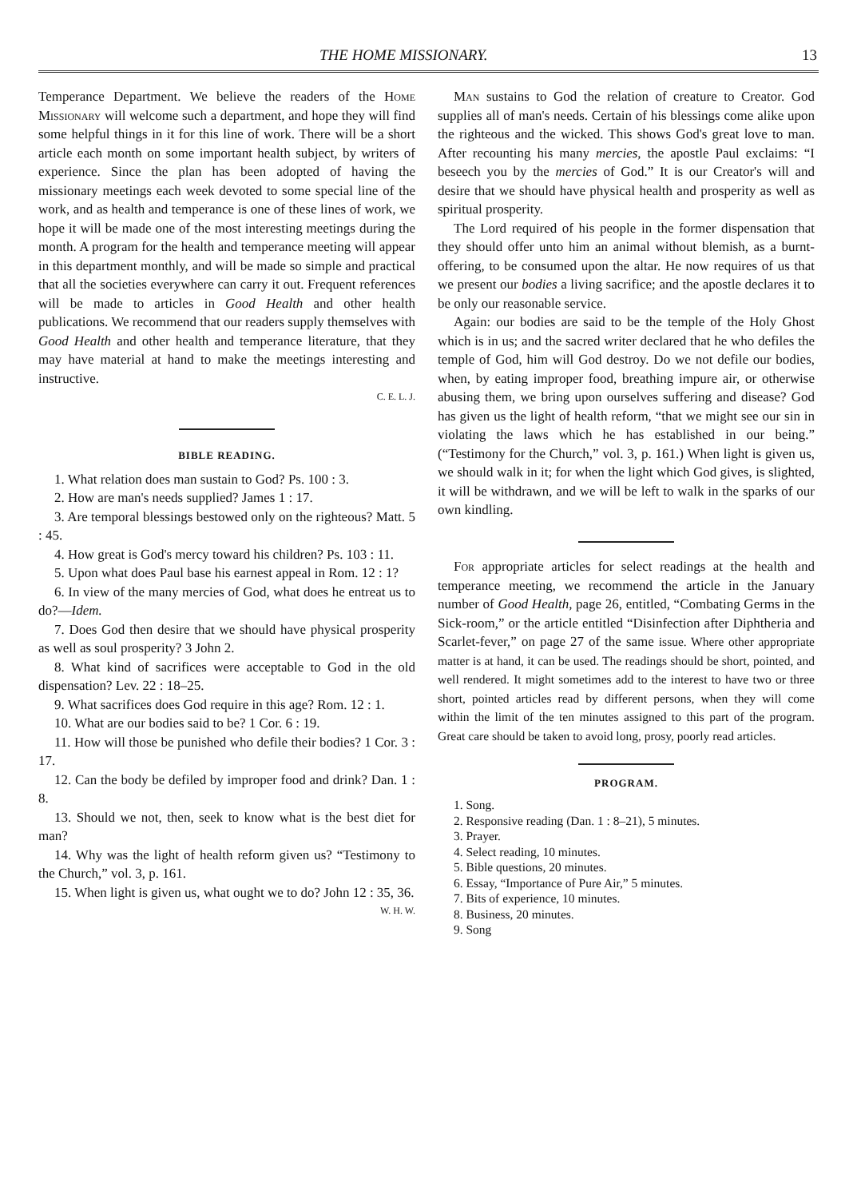THE HOME MISSIONARY. 13
Temperance Department. We believe the readers of the Home Missionary will welcome such a department, and hope they will find some helpful things in it for this line of work. There will be a short article each month on some important health subject, by writers of experience. Since the plan has been adopted of having the missionary meetings each week devoted to some special line of the work, and as health and temperance is one of these lines of work, we hope it will be made one of the most interesting meetings during the month. A program for the health and temperance meeting will appear in this department monthly, and will be made so simple and practical that all the societies everywhere can carry it out. Frequent references will be made to articles in Good Health and other health publications. We recommend that our readers supply themselves with Good Health and other health and temperance literature, that they may have material at hand to make the meetings interesting and instructive.
C. E. L. J.
BIBLE READING.
1. What relation does man sustain to God? Ps. 100 : 3.
2. How are man's needs supplied? James 1 : 17.
3. Are temporal blessings bestowed only on the righteous? Matt. 5 : 45.
4. How great is God's mercy toward his children? Ps. 103 : 11.
5. Upon what does Paul base his earnest appeal in Rom. 12 : 1?
6. In view of the many mercies of God, what does he entreat us to do?—Idem.
7. Does God then desire that we should have physical prosperity as well as soul prosperity? 3 John 2.
8. What kind of sacrifices were acceptable to God in the old dispensation? Lev. 22 : 18–25.
9. What sacrifices does God require in this age? Rom. 12 : 1.
10. What are our bodies said to be? 1 Cor. 6 : 19.
11. How will those be punished who defile their bodies? 1 Cor. 3 : 17.
12. Can the body be defiled by improper food and drink? Dan. 1 : 8.
13. Should we not, then, seek to know what is the best diet for man?
14. Why was the light of health reform given us? “Testimony to the Church,” vol. 3, p. 161.
15. When light is given us, what ought we to do? John 12 : 35, 36. W. H. W.
Man sustains to God the relation of creature to Creator. God supplies all of man's needs. Certain of his blessings come alike upon the righteous and the wicked. This shows God's great love to man. After recounting his many mercies, the apostle Paul exclaims: “I beseech you by the mercies of God.” It is our Creator's will and desire that we should have physical health and prosperity as well as spiritual prosperity.
The Lord required of his people in the former dispensation that they should offer unto him an animal without blemish, as a burnt-offering, to be consumed upon the altar. He now requires of us that we present our bodies a living sacrifice; and the apostle declares it to be only our reasonable service.
Again: our bodies are said to be the temple of the Holy Ghost which is in us; and the sacred writer declared that he who defiles the temple of God, him will God destroy. Do we not defile our bodies, when, by eating improper food, breathing impure air, or otherwise abusing them, we bring upon ourselves suffering and disease? God has given us the light of health reform, “that we might see our sin in violating the laws which he has established in our being.” (“Testimony for the Church,” vol. 3, p. 161.) When light is given us, we should walk in it; for when the light which God gives, is slighted, it will be withdrawn, and we will be left to walk in the sparks of our own kindling.
For appropriate articles for select readings at the health and temperance meeting, we recommend the article in the January number of Good Health, page 26, entitled, “Combating Germs in the Sick-room,” or the article entitled “Disinfection after Diphtheria and Scarlet-fever,” on page 27 of the same issue. Where other appropriate matter is at hand, it can be used. The readings should be short, pointed, and well rendered. It might sometimes add to the interest to have two or three short, pointed articles read by different persons, when they will come within the limit of the ten minutes assigned to this part of the program. Great care should be taken to avoid long, prosy, poorly read articles.
PROGRAM.
1. Song.
2. Responsive reading (Dan. 1 : 8–21), 5 minutes.
3. Prayer.
4. Select reading, 10 minutes.
5. Bible questions, 20 minutes.
6. Essay, “Importance of Pure Air,” 5 minutes.
7. Bits of experience, 10 minutes.
8. Business, 20 minutes.
9. Song